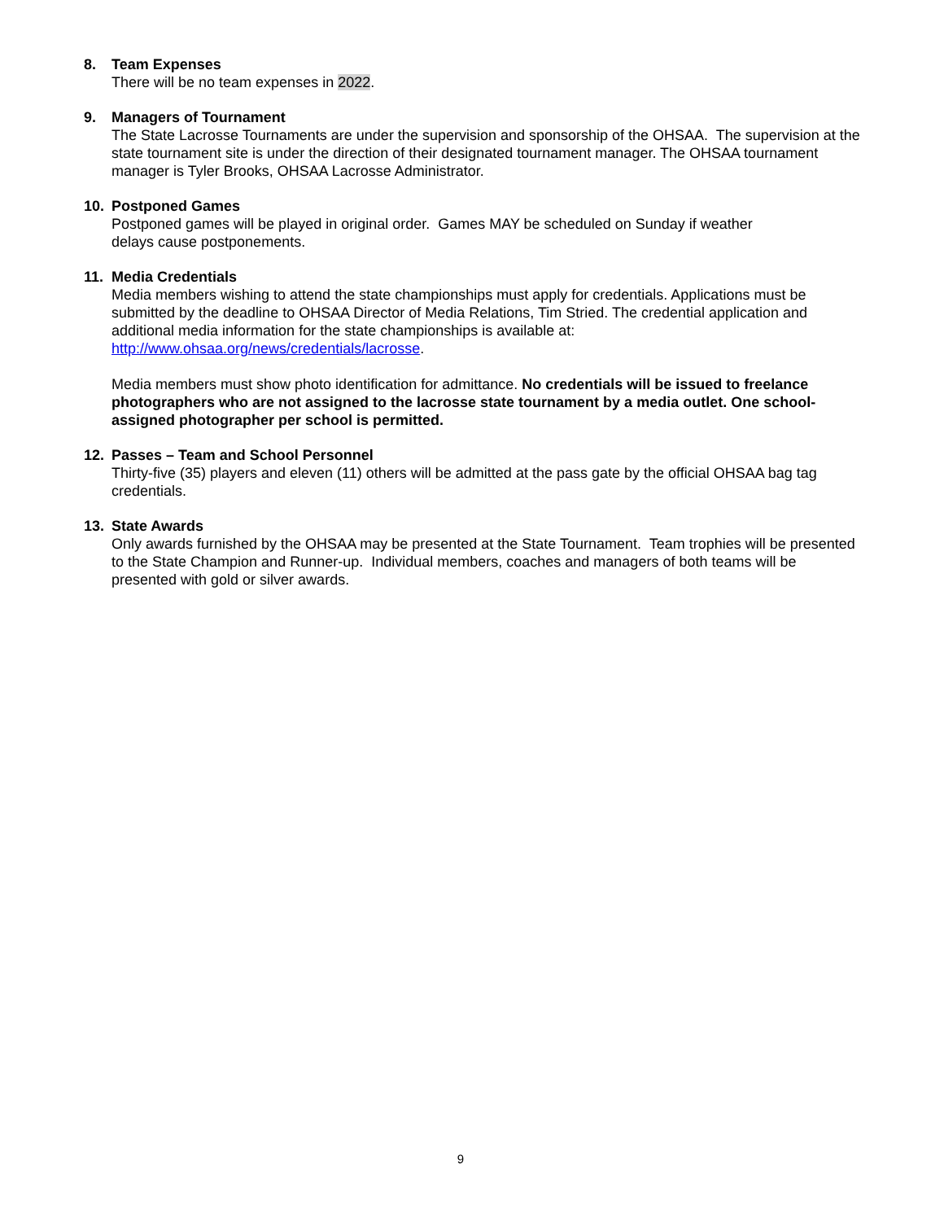8. Team Expenses
There will be no team expenses in 2022.
9. Managers of Tournament
The State Lacrosse Tournaments are under the supervision and sponsorship of the OHSAA. The supervision at the state tournament site is under the direction of their designated tournament manager. The OHSAA tournament manager is Tyler Brooks, OHSAA Lacrosse Administrator.
10. Postponed Games
Postponed games will be played in original order. Games MAY be scheduled on Sunday if weather
delays cause postponements.
11. Media Credentials
Media members wishing to attend the state championships must apply for credentials. Applications must be submitted by the deadline to OHSAA Director of Media Relations, Tim Stried. The credential application and additional media information for the state championships is available at:
http://www.ohsaa.org/news/credentials/lacrosse.
Media members must show photo identification for admittance. No credentials will be issued to freelance photographers who are not assigned to the lacrosse state tournament by a media outlet. One school-assigned photographer per school is permitted.
12. Passes – Team and School Personnel
Thirty-five (35) players and eleven (11) others will be admitted at the pass gate by the official OHSAA bag tag credentials.
13. State Awards
Only awards furnished by the OHSAA may be presented at the State Tournament. Team trophies will be presented to the State Champion and Runner-up. Individual members, coaches and managers of both teams will be presented with gold or silver awards.
9